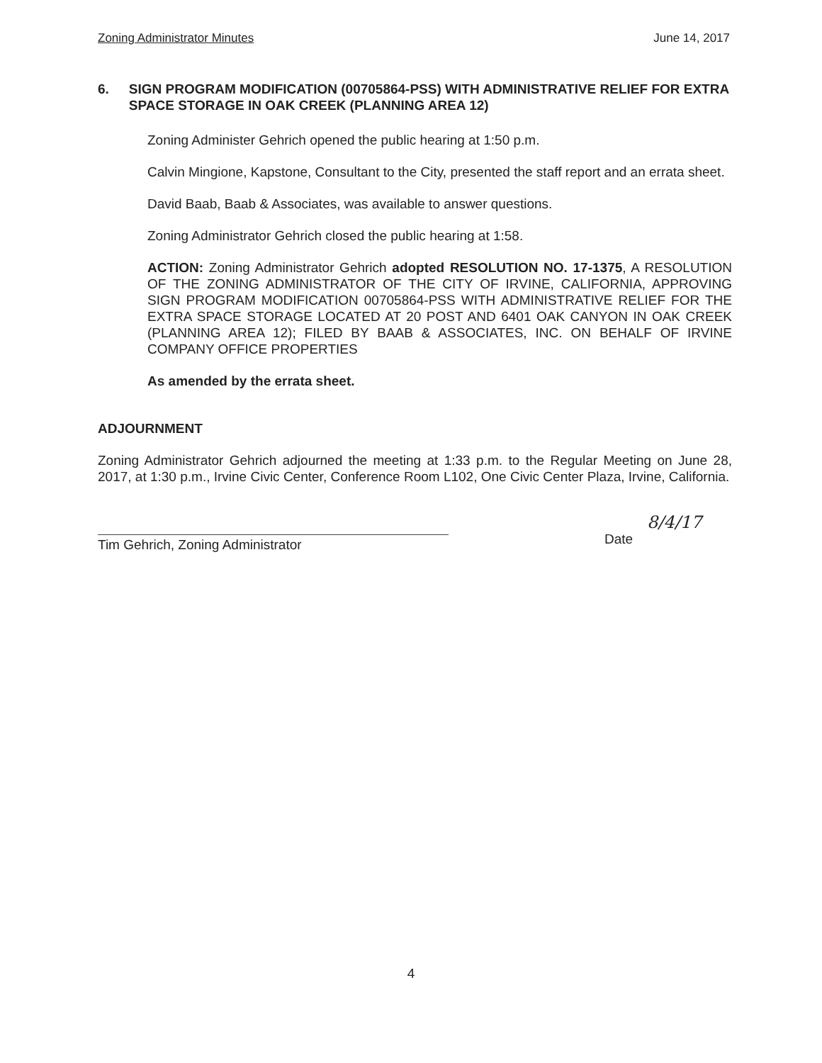Zoning Administrator Minutes June 14, 2017
6. SIGN PROGRAM MODIFICATION (00705864-PSS) WITH ADMINISTRATIVE RELIEF FOR EXTRA SPACE STORAGE IN OAK CREEK (PLANNING AREA 12)
Zoning Administer Gehrich opened the public hearing at 1:50 p.m.
Calvin Mingione, Kapstone, Consultant to the City, presented the staff report and an errata sheet.
David Baab, Baab & Associates, was available to answer questions.
Zoning Administrator Gehrich closed the public hearing at 1:58.
ACTION: Zoning Administrator Gehrich adopted RESOLUTION NO. 17-1375, A RESOLUTION OF THE ZONING ADMINISTRATOR OF THE CITY OF IRVINE, CALIFORNIA, APPROVING SIGN PROGRAM MODIFICATION 00705864-PSS WITH ADMINISTRATIVE RELIEF FOR THE EXTRA SPACE STORAGE LOCATED AT 20 POST AND 6401 OAK CANYON IN OAK CREEK (PLANNING AREA 12); FILED BY BAAB & ASSOCIATES, INC. ON BEHALF OF IRVINE COMPANY OFFICE PROPERTIES
As amended by the errata sheet.
ADJOURNMENT
Zoning Administrator Gehrich adjourned the meeting at 1:33 p.m. to the Regular Meeting on June 28, 2017, at 1:30 p.m., Irvine Civic Center, Conference Room L102, One Civic Center Plaza, Irvine, California.
Tim Gehrich, Zoning Administrator
8/4/17
Date
4